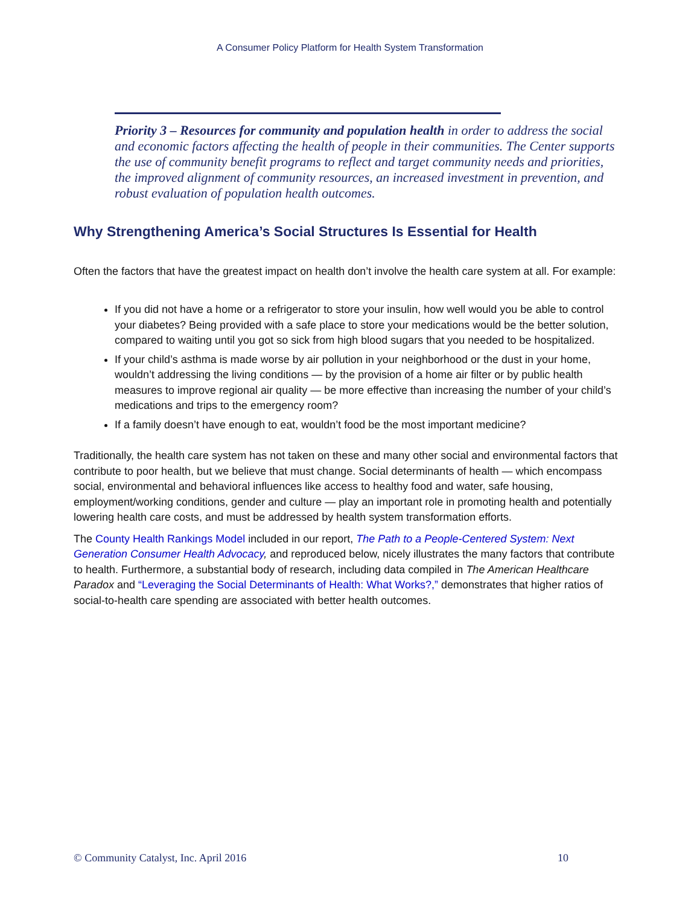A Consumer Policy Platform for Health System Transformation
Priority 3 – Resources for community and population health in order to address the social and economic factors affecting the health of people in their communities. The Center supports the use of community benefit programs to reflect and target community needs and priorities, the improved alignment of community resources, an increased investment in prevention, and robust evaluation of population health outcomes.
Why Strengthening America’s Social Structures Is Essential for Health
Often the factors that have the greatest impact on health don’t involve the health care system at all. For example:
If you did not have a home or a refrigerator to store your insulin, how well would you be able to control your diabetes? Being provided with a safe place to store your medications would be the better solution, compared to waiting until you got so sick from high blood sugars that you needed to be hospitalized.
If your child’s asthma is made worse by air pollution in your neighborhood or the dust in your home, wouldn’t addressing the living conditions — by the provision of a home air filter or by public health measures to improve regional air quality — be more effective than increasing the number of your child’s medications and trips to the emergency room?
If a family doesn’t have enough to eat, wouldn’t food be the most important medicine?
Traditionally, the health care system has not taken on these and many other social and environmental factors that contribute to poor health, but we believe that must change. Social determinants of health — which encompass social, environmental and behavioral influences like access to healthy food and water, safe housing, employment/working conditions, gender and culture — play an important role in promoting health and potentially lowering health care costs, and must be addressed by health system transformation efforts.
The County Health Rankings Model included in our report, The Path to a People-Centered System: Next Generation Consumer Health Advocacy, and reproduced below, nicely illustrates the many factors that contribute to health. Furthermore, a substantial body of research, including data compiled in The American Healthcare Paradox and “Leveraging the Social Determinants of Health: What Works?,” demonstrates that higher ratios of social-to-health care spending are associated with better health outcomes.
© Community Catalyst, Inc. April 2016 10